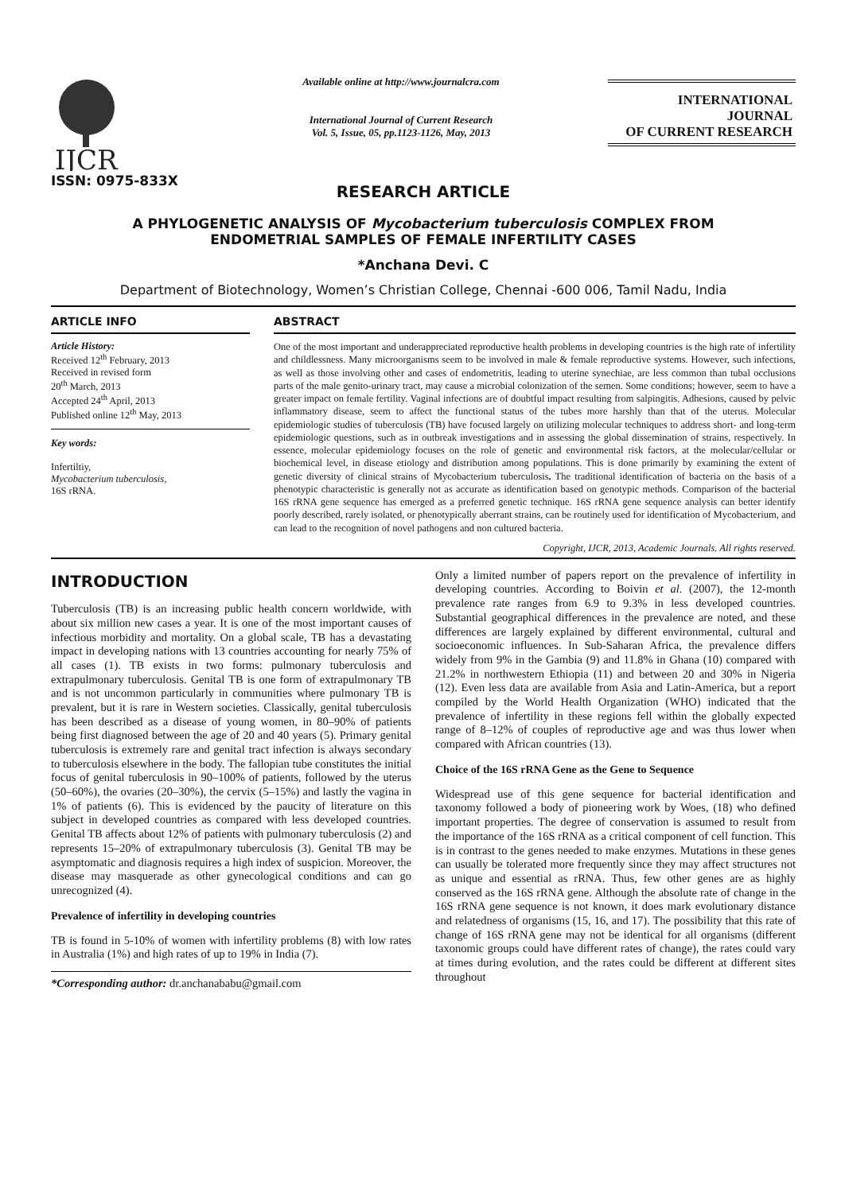IJCR
ISSN: 0975-833X
Available online at http://www.journalcra.com
International Journal of Current Research
Vol. 5, Issue, 05, pp.1123-1126, May, 2013
INTERNATIONAL JOURNAL
OF CURRENT RESEARCH
RESEARCH ARTICLE
A PHYLOGENETIC ANALYSIS OF Mycobacterium tuberculosis COMPLEX FROM
ENDOMETRIAL SAMPLES OF FEMALE INFERTILITY CASES
*Anchana Devi. C
Department of Biotechnology, Women’s Christian College, Chennai -600 006, Tamil Nadu, India
ARTICLE INFO
Article History:
Received 12<sup>th</sup> February, 2013
Received in revised form
20<sup>th</sup> March, 2013
Accepted 24<sup>th</sup> April, 2013
Published online 12<sup>th</sup> May, 2013
Key words:
Infertiltiy,
Mycobacterium tuberculosis,
16S rRNA.
ABSTRACT
One of the most important and underappreciated reproductive health problems in developing countries is the high rate of infertility and childlessness. Many microorganisms seem to be involved in male & female reproductive systems. However, such infections, as well as those involving other and cases of endometritis, leading to uterine synechiae, are less common than tubal occlusions parts of the male genito-urinary tract, may cause a microbial colonization of the semen. Some conditions; however, seem to have a greater impact on female fertility. Vaginal infections are of doubtful impact resulting from salpingitis. Adhesions, caused by pelvic inflammatory disease, seem to affect the functional status of the tubes more harshly than that of the uterus. Molecular epidemiologic studies of tuberculosis (TB) have focused largely on utilizing molecular techniques to address short- and long-term epidemiologic questions, such as in outbreak investigations and in assessing the global dissemination of strains, respectively. In essence, molecular epidemiology focuses on the role of genetic and environmental risk factors, at the molecular/cellular or biochemical level, in disease etiology and distribution among populations. This is done primarily by examining the extent of genetic diversity of clinical strains of Mycobacterium tuberculosis. The traditional identification of bacteria on the basis of a phenotypic characteristic is generally not as accurate as identification based on genotypic methods. Comparison of the bacterial 16S rRNA gene sequence has emerged as a preferred genetic technique. 16S rRNA gene sequence analysis can better identify poorly described, rarely isolated, or phenotypically aberrant strains, can be routinely used for identification of Mycobacterium, and can lead to the recognition of novel pathogens and non cultured bacteria.
Copyright, IJCR, 2013, Academic Journals. All rights reserved.
INTRODUCTION
Tuberculosis (TB) is an increasing public health concern worldwide, with about six million new cases a year. It is one of the most important causes of infectious morbidity and mortality. On a global scale, TB has a devastating impact in developing nations with 13 countries accounting for nearly 75% of all cases (1). TB exists in two forms: pulmonary tuberculosis and extrapulmonary tuberculosis. Genital TB is one form of extrapulmonary TB and is not uncommon particularly in communities where pulmonary TB is prevalent, but it is rare in Western societies. Classically, genital tuberculosis has been described as a disease of young women, in 80–90% of patients being first diagnosed between the age of 20 and 40 years (5). Primary genital tuberculosis is extremely rare and genital tract infection is always secondary to tuberculosis elsewhere in the body. The fallopian tube constitutes the initial focus of genital tuberculosis in 90–100% of patients, followed by the uterus (50–60%), the ovaries (20–30%), the cervix (5–15%) and lastly the vagina in 1% of patients (6). This is evidenced by the paucity of literature on this subject in developed countries as compared with less developed countries. Genital TB affects about 12% of patients with pulmonary tuberculosis (2) and represents 15–20% of extrapulmonary tuberculosis (3). Genital TB may be asymptomatic and diagnosis requires a high index of suspicion. Moreover, the disease may masquerade as other gynecological conditions and can go unrecognized (4).
Prevalence of infertility in developing countries
TB is found in 5-10% of women with infertility problems (8) with low rates in Australia (1%) and high rates of up to 19% in India (7).
*Corresponding author: dr.anchanababu@gmail.com
Only a limited number of papers report on the prevalence of infertility in developing countries. According to Boivin et al. (2007), the 12-month prevalence rate ranges from 6.9 to 9.3% in less developed countries. Substantial geographical differences in the prevalence are noted, and these differences are largely explained by different environmental, cultural and socioeconomic influences. In Sub-Saharan Africa, the prevalence differs widely from 9% in the Gambia (9) and 11.8% in Ghana (10) compared with 21.2% in northwestern Ethiopia (11) and between 20 and 30% in Nigeria (12). Even less data are available from Asia and Latin-America, but a report compiled by the World Health Organization (WHO) indicated that the prevalence of infertility in these regions fell within the globally expected range of 8–12% of couples of reproductive age and was thus lower when compared with African countries (13).
Choice of the 16S rRNA Gene as the Gene to Sequence
Widespread use of this gene sequence for bacterial identification and taxonomy followed a body of pioneering work by Woes, (18) who defined important properties. The degree of conservation is assumed to result from the importance of the 16S rRNA as a critical component of cell function. This is in contrast to the genes needed to make enzymes. Mutations in these genes can usually be tolerated more frequently since they may affect structures not as unique and essential as rRNA. Thus, few other genes are as highly conserved as the 16S rRNA gene. Although the absolute rate of change in the 16S rRNA gene sequence is not known, it does mark evolutionary distance and relatedness of organisms (15, 16, and 17). The possibility that this rate of change of 16S rRNA gene may not be identical for all organisms (different taxonomic groups could have different rates of change), the rates could vary at times during evolution, and the rates could be different at different sites throughout